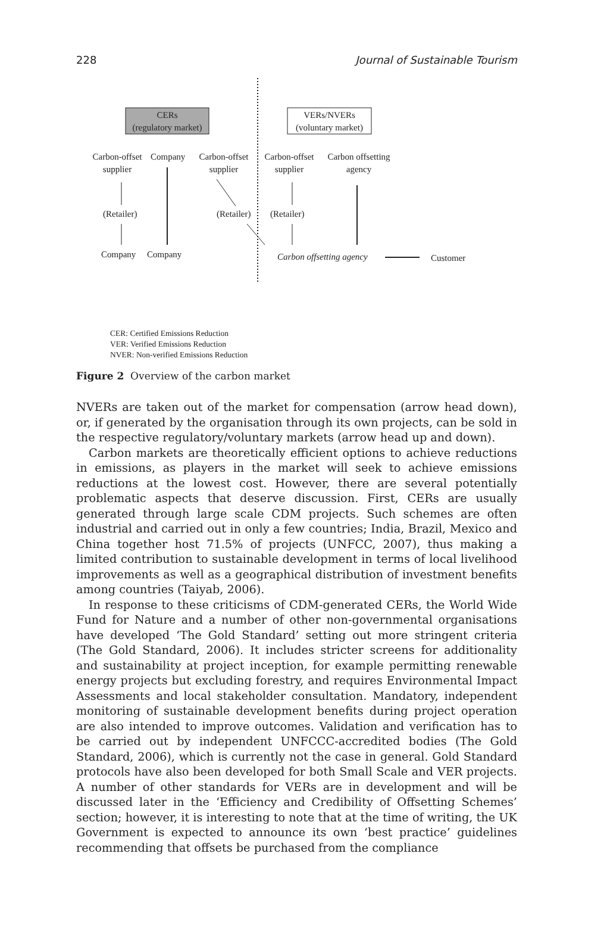228 Journal of Sustainable Tourism
CERs
(regulatory market)
VERs/NVERs
(voluntary market)
Carbon-offset
supplier
Company
Carbon-offset
supplier
Carbon-offset
supplier
Carbon offsetting
agency
(Retailer) (Retailer) (Retailer)
Company Company Carbon offsetting agency Customer
CER: Certified Emissions Reduction
VER: Verified Emissions Reduction
NVER: Non-verified Emissions Reduction
Figure 2 Overview of the carbon market
NVERs are taken out of the market for compensation (arrow head down), or, if generated by the organisation through its own projects, can be sold in the respective regulatory/voluntary markets (arrow head up and down).
Carbon markets are theoretically efficient options to achieve reductions in emissions, as players in the market will seek to achieve emissions reductions at the lowest cost. However, there are several potentially problematic aspects that deserve discussion. First, CERs are usually generated through large scale CDM projects. Such schemes are often industrial and carried out in only a few countries; India, Brazil, Mexico and China together host 71.5% of projects (UNFCC, 2007), thus making a limited contribution to sustainable development in terms of local livelihood improvements as well as a geographical distribution of investment benefits among countries (Taiyab, 2006).
In response to these criticisms of CDM-generated CERs, the World Wide Fund for Nature and a number of other non-governmental organisations have developed ‘The Gold Standard’ setting out more stringent criteria (The Gold Standard, 2006). It includes stricter screens for additionality and sustainability at project inception, for example permitting renewable energy projects but excluding forestry, and requires Environmental Impact Assessments and local stakeholder consultation. Mandatory, independent monitoring of sustainable development benefits during project operation are also intended to improve outcomes. Validation and verification has to be carried out by independent UNFCCC-accredited bodies (The Gold Standard, 2006), which is currently not the case in general. Gold Standard protocols have also been developed for both Small Scale and VER projects. A number of other standards for VERs are in development and will be discussed later in the ‘Efficiency and Credibility of Offsetting Schemes’ section; however, it is interesting to note that at the time of writing, the UK Government is expected to announce its own ‘best practice’ guidelines recommending that offsets be purchased from the compliance